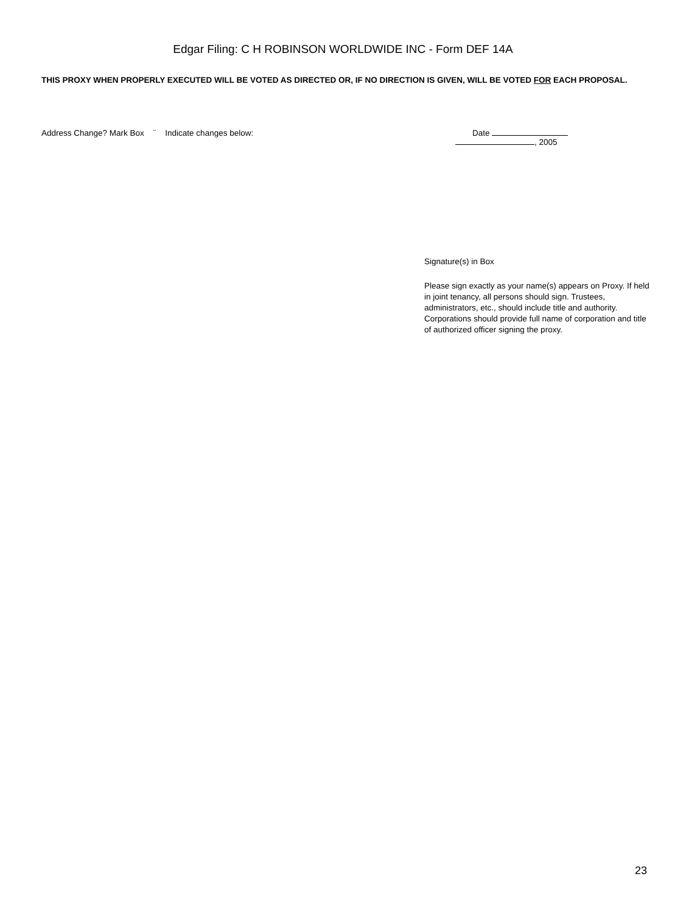Edgar Filing: C H ROBINSON WORLDWIDE INC - Form DEF 14A
THIS PROXY WHEN PROPERLY EXECUTED WILL BE VOTED AS DIRECTED OR, IF NO DIRECTION IS GIVEN, WILL BE VOTED FOR EACH PROPOSAL.
Address Change? Mark Box ¨ Indicate changes below: Date
, 2005
Signature(s) in Box
Please sign exactly as your name(s) appears on Proxy. If held in joint tenancy, all persons should sign. Trustees, administrators, etc., should include title and authority. Corporations should provide full name of corporation and title of authorized officer signing the proxy.
23